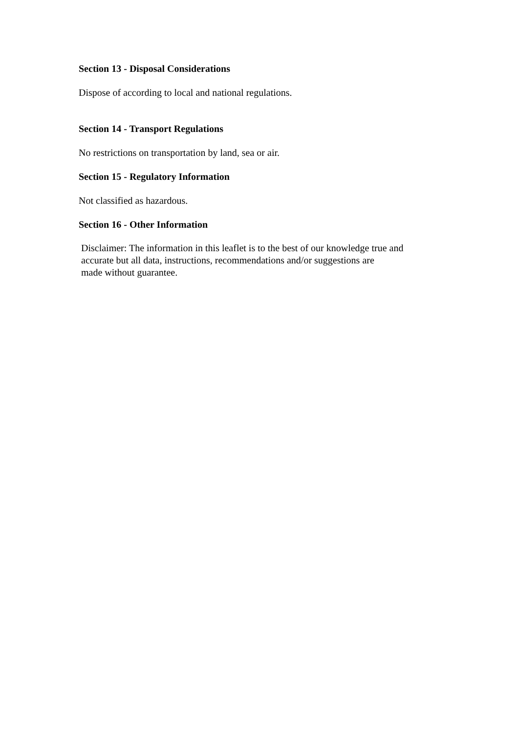Section 13 - Disposal Considerations
Dispose of according to local and national regulations.
Section 14 - Transport Regulations
No restrictions on transportation by land, sea or air.
Section 15 - Regulatory Information
Not classified as hazardous.
Section 16 - Other Information
Disclaimer: The information in this leaflet is to the best of our knowledge true and
accurate but all data, instructions, recommendations and/or suggestions are
made without guarantee.